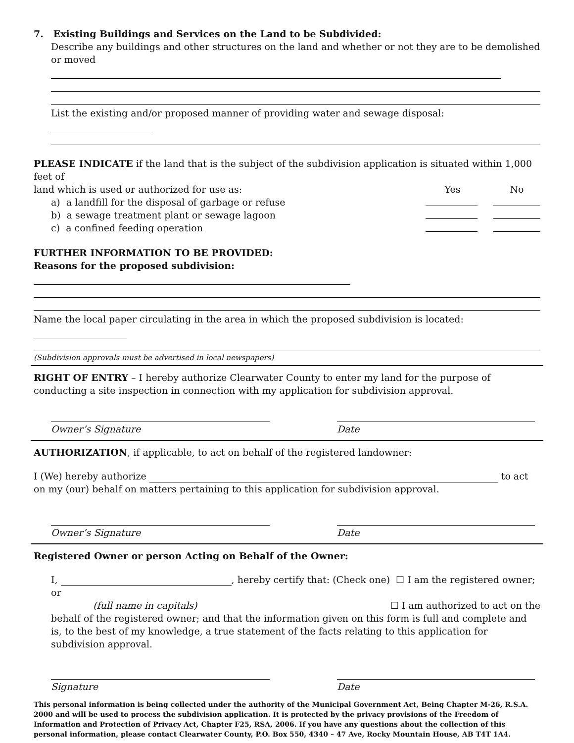7. Existing Buildings and Services on the Land to be Subdivided:
Describe any buildings and other structures on the land and whether or not they are to be demolished or moved
List the existing and/or proposed manner of providing water and sewage disposal:
PLEASE INDICATE if the land that is the subject of the subdivision application is situated within 1,000 feet of
land which is used or authorized for use as: Yes No
a) a landfill for the disposal of garbage or refuse
b) a sewage treatment plant or sewage lagoon
c) a confined feeding operation
FURTHER INFORMATION TO BE PROVIDED:
Reasons for the proposed subdivision:
Name the local paper circulating in the area in which the proposed subdivision is located:
(Subdivision approvals must be advertised in local newspapers)
RIGHT OF ENTRY – I hereby authorize Clearwater County to enter my land for the purpose of conducting a site inspection in connection with my application for subdivision approval.
Owner’s Signature Date
AUTHORIZATION, if applicable, to act on behalf of the registered landowner:
I (We) hereby authorize to act on my (our) behalf on matters pertaining to this application for subdivision approval.
Owner’s Signature Date
Registered Owner or person Acting on Behalf of the Owner:
I, , hereby certify that: (Check one) ☐ I am the registered owner; or
(full name in capitals) ☐ I am authorized to act on the
behalf of the registered owner; and that the information given on this form is full and complete and is, to the best of my knowledge, a true statement of the facts relating to this application for subdivision approval.
Signature Date
This personal information is being collected under the authority of the Municipal Government Act, Being Chapter M-26, R.S.A. 2000 and will be used to process the subdivision application. It is protected by the privacy provisions of the Freedom of Information and Protection of Privacy Act, Chapter F25, RSA, 2006. If you have any questions about the collection of this personal information, please contact Clearwater County, P.O. Box 550, 4340 – 47 Ave, Rocky Mountain House, AB T4T 1A4.